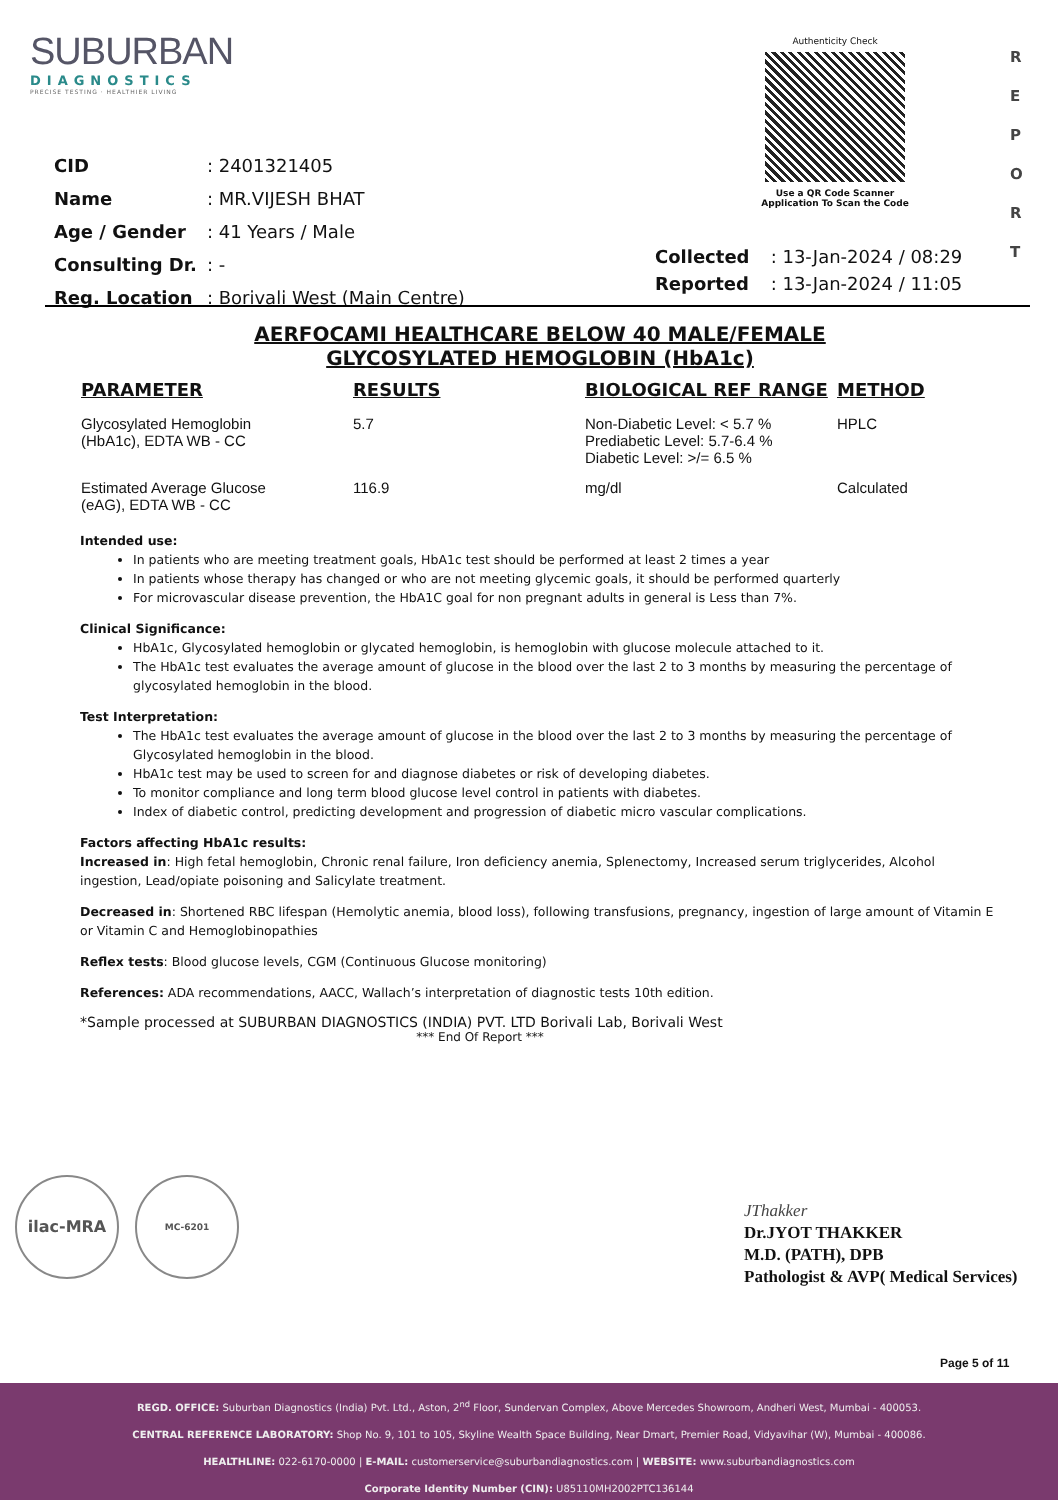SUBURBAN
DIAGNOSTICS
PRECISE TESTING · HEALTHIER LIVING
Authenticity Check
Use a QR Code Scanner
Application To Scan the Code
R E P O R T
| CID | : 2401321405 |
| Name | : MR.VIJESH BHAT |
| Age / Gender | : 41 Years / Male |
| Consulting Dr. | : - |
| Reg. Location | : Borivali West (Main Centre) |
| Collected | : 13-Jan-2024 / 08:29 |
| Reported | : 13-Jan-2024 / 11:05 |
AERFOCAMI HEALTHCARE BELOW 40 MALE/FEMALE
GLYCOSYLATED HEMOGLOBIN (HbA1c)
| PARAMETER | RESULTS | BIOLOGICAL REF RANGE | METHOD |
| --- | --- | --- | --- |
| Glycosylated Hemoglobin (HbA1c), EDTA WB - CC | 5.7 | Non-Diabetic Level: < 5.7 % Prediabetic Level: 5.7-6.4 % Diabetic Level: >/= 6.5 % | HPLC |
| Estimated Average Glucose (eAG), EDTA WB - CC | 116.9 | mg/dl | Calculated |
Intended use:
In patients who are meeting treatment goals, HbA1c test should be performed at least 2 times a year
In patients whose therapy has changed or who are not meeting glycemic goals, it should be performed quarterly
For microvascular disease prevention, the HbA1C goal for non pregnant adults in general is Less than 7%.
Clinical Significance:
HbA1c, Glycosylated hemoglobin or glycated hemoglobin, is hemoglobin with glucose molecule attached to it.
The HbA1c test evaluates the average amount of glucose in the blood over the last 2 to 3 months by measuring the percentage of glycosylated hemoglobin in the blood.
Test Interpretation:
The HbA1c test evaluates the average amount of glucose in the blood over the last 2 to 3 months by measuring the percentage of Glycosylated hemoglobin in the blood.
HbA1c test may be used to screen for and diagnose diabetes or risk of developing diabetes.
To monitor compliance and long term blood glucose level control in patients with diabetes.
Index of diabetic control, predicting development and progression of diabetic micro vascular complications.
Factors affecting HbA1c results:
Increased in: High fetal hemoglobin, Chronic renal failure, Iron deficiency anemia, Splenectomy, Increased serum triglycerides, Alcohol ingestion, Lead/opiate poisoning and Salicylate treatment.
Decreased in: Shortened RBC lifespan (Hemolytic anemia, blood loss), following transfusions, pregnancy, ingestion of large amount of Vitamin E or Vitamin C and Hemoglobinopathies
Reflex tests: Blood glucose levels, CGM (Continuous Glucose monitoring)
References: ADA recommendations, AACC, Wallach’s interpretation of diagnostic tests 10th edition.
*Sample processed at SUBURBAN DIAGNOSTICS (INDIA) PVT. LTD Borivali Lab, Borivali West
*** End Of Report ***
ilac-MRA MC-6201
JThakker
Dr.JYOT THAKKER
M.D. (PATH), DPB
Pathologist & AVP( Medical Services)
Page 5 of 11
REGD. OFFICE: Suburban Diagnostics (India) Pvt. Ltd., Aston, 2<sup>nd</sup> Floor, Sundervan Complex, Above Mercedes Showroom, Andheri West, Mumbai - 400053.
CENTRAL REFERENCE LABORATORY: Shop No. 9, 101 to 105, Skyline Wealth Space Building, Near Dmart, Premier Road, Vidyavihar (W), Mumbai - 400086.
HEALTHLINE: 022-6170-0000 | E-MAIL: customerservice@suburbandiagnostics.com | WEBSITE: www.suburbandiagnostics.com
Corporate Identity Number (CIN): U85110MH2002PTC136144